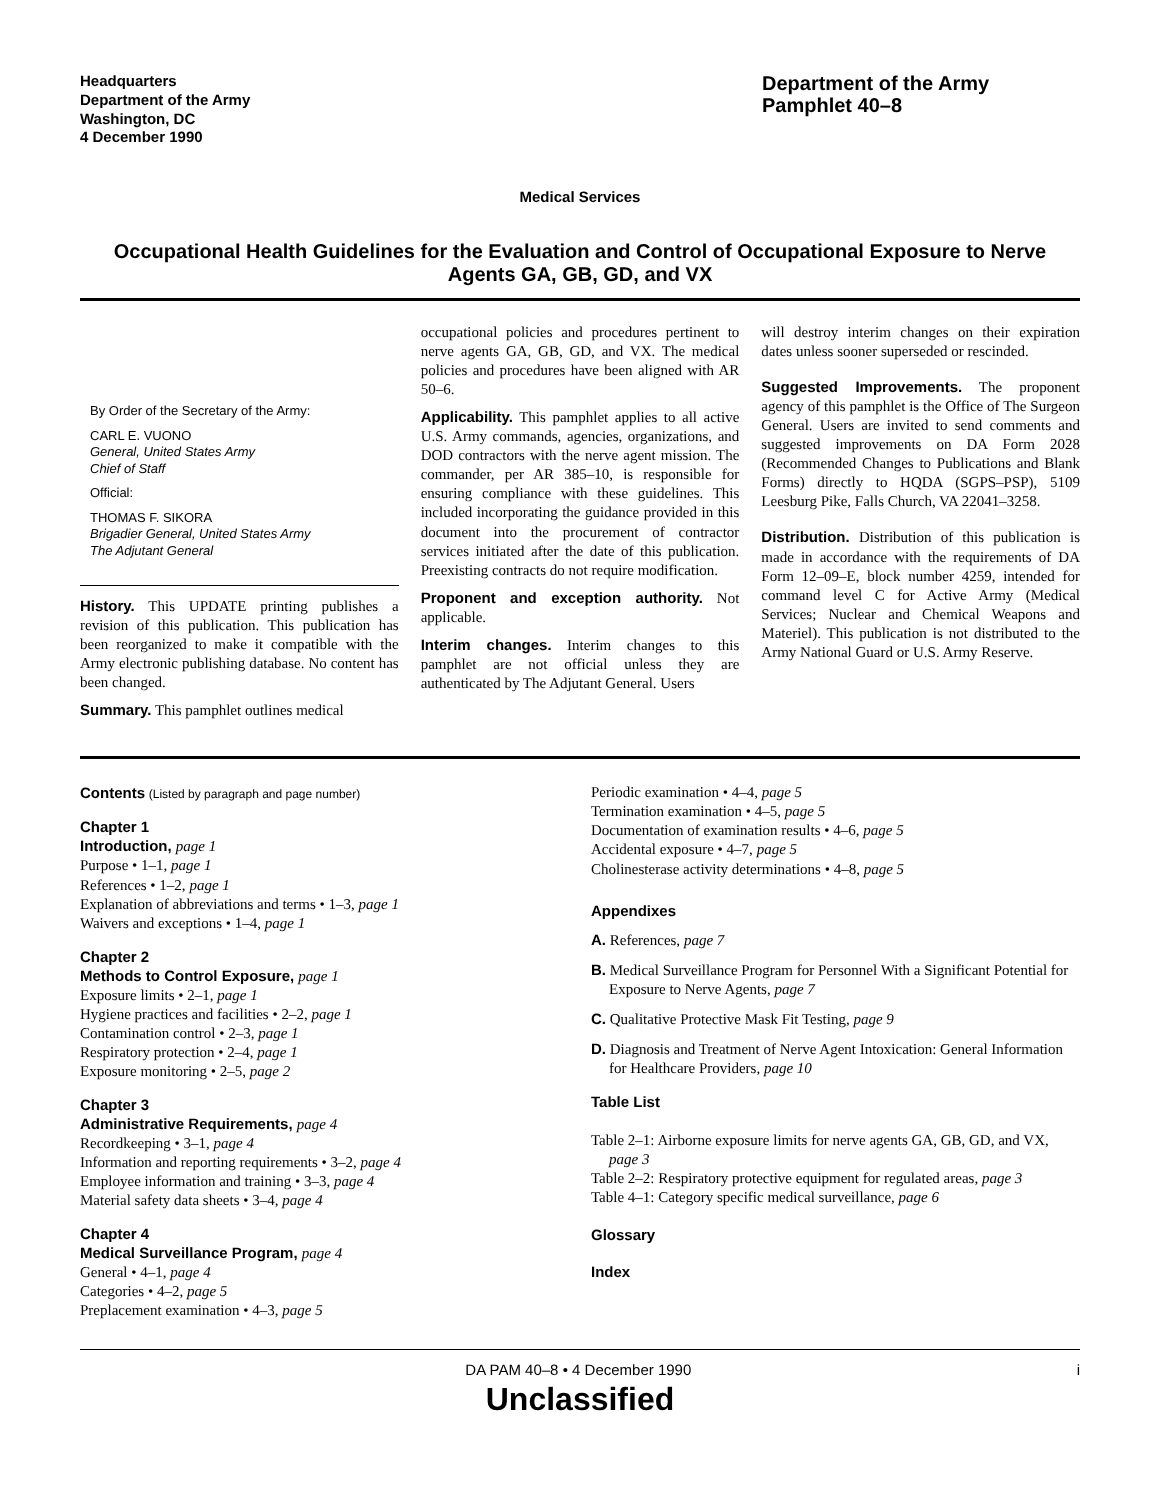Headquarters
Department of the Army
Washington, DC
4 December 1990
Department of the Army
Pamphlet 40–8
Medical Services
Occupational Health Guidelines for the Evaluation and Control of Occupational Exposure to Nerve Agents GA, GB, GD, and VX
By Order of the Secretary of the Army:
CARL E. VUONO
General, United States Army
Chief of Staff
Official:
THOMAS F. SIKORA
Brigadier General, United States Army
The Adjutant General
History. This UPDATE printing publishes a revision of this publication. This publication has been reorganized to make it compatible with the Army electronic publishing database. No content has been changed.
Summary. This pamphlet outlines medical
occupational policies and procedures pertinent to nerve agents GA, GB, GD, and VX. The medical policies and procedures have been aligned with AR 50–6.
Applicability. This pamphlet applies to all active U.S. Army commands, agencies, organizations, and DOD contractors with the nerve agent mission. The commander, per AR 385–10, is responsible for ensuring compliance with these guidelines. This included incorporating the guidance provided in this document into the procurement of contractor services initiated after the date of this publication. Preexisting contracts do not require modification.
Proponent and exception authority. Not applicable.
Interim changes. Interim changes to this pamphlet are not official unless they are authenticated by The Adjutant General. Users
will destroy interim changes on their expiration dates unless sooner superseded or rescinded.
Suggested Improvements. The proponent agency of this pamphlet is the Office of The Surgeon General. Users are invited to send comments and suggested improvements on DA Form 2028 (Recommended Changes to Publications and Blank Forms) directly to HQDA (SGPS–PSP), 5109 Leesburg Pike, Falls Church, VA 22041–3258.
Distribution. Distribution of this publication is made in accordance with the requirements of DA Form 12–09–E, block number 4259, intended for command level C for Active Army (Medical Services; Nuclear and Chemical Weapons and Materiel). This publication is not distributed to the Army National Guard or U.S. Army Reserve.
Contents (Listed by paragraph and page number)
Chapter 1
Introduction, page 1
Purpose • 1–1, page 1
References • 1–2, page 1
Explanation of abbreviations and terms • 1–3, page 1
Waivers and exceptions • 1–4, page 1
Chapter 2
Methods to Control Exposure, page 1
Exposure limits • 2–1, page 1
Hygiene practices and facilities • 2–2, page 1
Contamination control • 2–3, page 1
Respiratory protection • 2–4, page 1
Exposure monitoring • 2–5, page 2
Chapter 3
Administrative Requirements, page 4
Recordkeeping • 3–1, page 4
Information and reporting requirements • 3–2, page 4
Employee information and training • 3–3, page 4
Material safety data sheets • 3–4, page 4
Chapter 4
Medical Surveillance Program, page 4
General • 4–1, page 4
Categories • 4–2, page 5
Preplacement examination • 4–3, page 5
Periodic examination • 4–4, page 5
Termination examination • 4–5, page 5
Documentation of examination results • 4–6, page 5
Accidental exposure • 4–7, page 5
Cholinesterase activity determinations • 4–8, page 5
Appendixes
A. References, page 7
B. Medical Surveillance Program for Personnel With a Significant Potential for Exposure to Nerve Agents, page 7
C. Qualitative Protective Mask Fit Testing, page 9
D. Diagnosis and Treatment of Nerve Agent Intoxication: General Information for Healthcare Providers, page 10
Table List
Table 2–1: Airborne exposure limits for nerve agents GA, GB, GD, and VX, page 3
Table 2–2: Respiratory protective equipment for regulated areas, page 3
Table 4–1: Category specific medical surveillance, page 6
Glossary
Index
DA PAM 40–8 • 4 December 1990 i
Unclassified